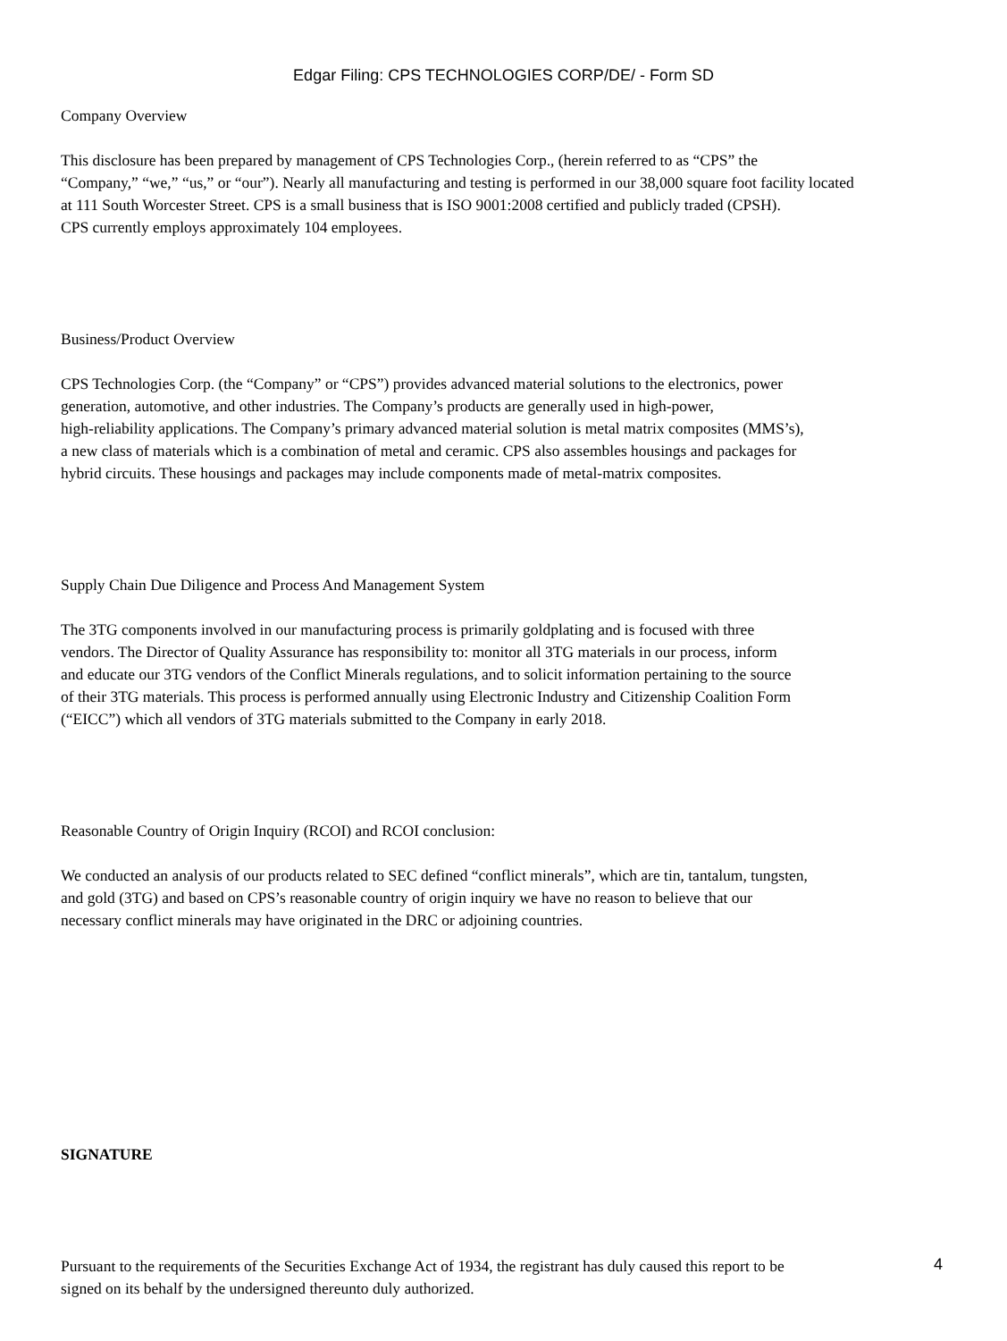Edgar Filing: CPS TECHNOLOGIES CORP/DE/ - Form SD
Company Overview
This disclosure has been prepared by management of CPS Technologies Corp., (herein referred to as “CPS” the
“Company,” “we,” “us,” or “our”). Nearly all manufacturing and testing is performed in our 38,000 square foot facility located
at 111 South Worcester Street. CPS is a small business that is ISO 9001:2008 certified and publicly traded (CPSH).
CPS currently employs approximately 104 employees.
Business/Product Overview
CPS Technologies Corp. (the “Company” or “CPS”) provides advanced material solutions to the electronics, power
generation, automotive, and other industries. The Company’s products are generally used in high-power,
high-reliability applications. The Company’s primary advanced material solution is metal matrix composites (MMS’s),
a new class of materials which is a combination of metal and ceramic. CPS also assembles housings and packages for
hybrid circuits. These housings and packages may include components made of metal-matrix composites.
Supply Chain Due Diligence and Process And Management System
The 3TG components involved in our manufacturing process is primarily goldplating and is focused with three
vendors. The Director of Quality Assurance has responsibility to: monitor all 3TG materials in our process, inform
and educate our 3TG vendors of the Conflict Minerals regulations, and to solicit information pertaining to the source
of their 3TG materials. This process is performed annually using Electronic Industry and Citizenship Coalition Form
(“EICC”) which all vendors of 3TG materials submitted to the Company in early 2018.
Reasonable Country of Origin Inquiry (RCOI) and RCOI conclusion:
We conducted an analysis of our products related to SEC defined “conflict minerals”, which are tin, tantalum, tungsten,
and gold (3TG) and based on CPS’s reasonable country of origin inquiry we have no reason to believe that our
necessary conflict minerals may have originated in the DRC or adjoining countries.
SIGNATURE
Pursuant to the requirements of the Securities Exchange Act of 1934, the registrant has duly caused this report to be
signed on its behalf by the undersigned thereunto duly authorized.
4